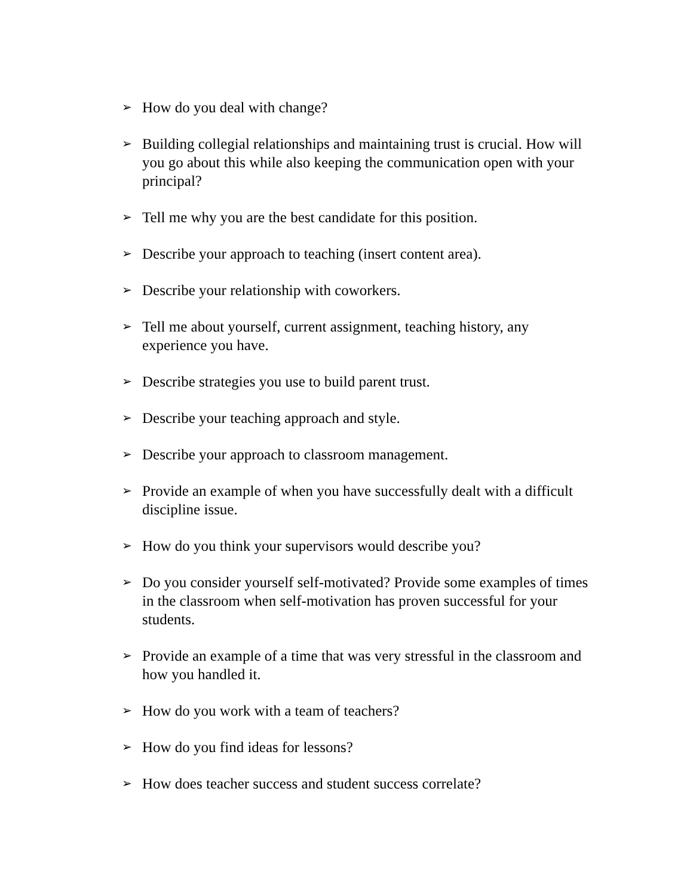➢ How do you deal with change?
➢ Building collegial relationships and maintaining trust is crucial. How will you go about this while also keeping the communication open with your principal?
➢ Tell me why you are the best candidate for this position.
➢ Describe your approach to teaching (insert content area).
➢ Describe your relationship with coworkers.
➢ Tell me about yourself, current assignment, teaching history, any experience you have.
➢ Describe strategies you use to build parent trust.
➢ Describe your teaching approach and style.
➢ Describe your approach to classroom management.
➢ Provide an example of when you have successfully dealt with a difficult discipline issue.
➢ How do you think your supervisors would describe you?
➢ Do you consider yourself self-motivated? Provide some examples of times in the classroom when self-motivation has proven successful for your students.
➢ Provide an example of a time that was very stressful in the classroom and how you handled it.
➢ How do you work with a team of teachers?
➢ How do you find ideas for lessons?
➢ How does teacher success and student success correlate?